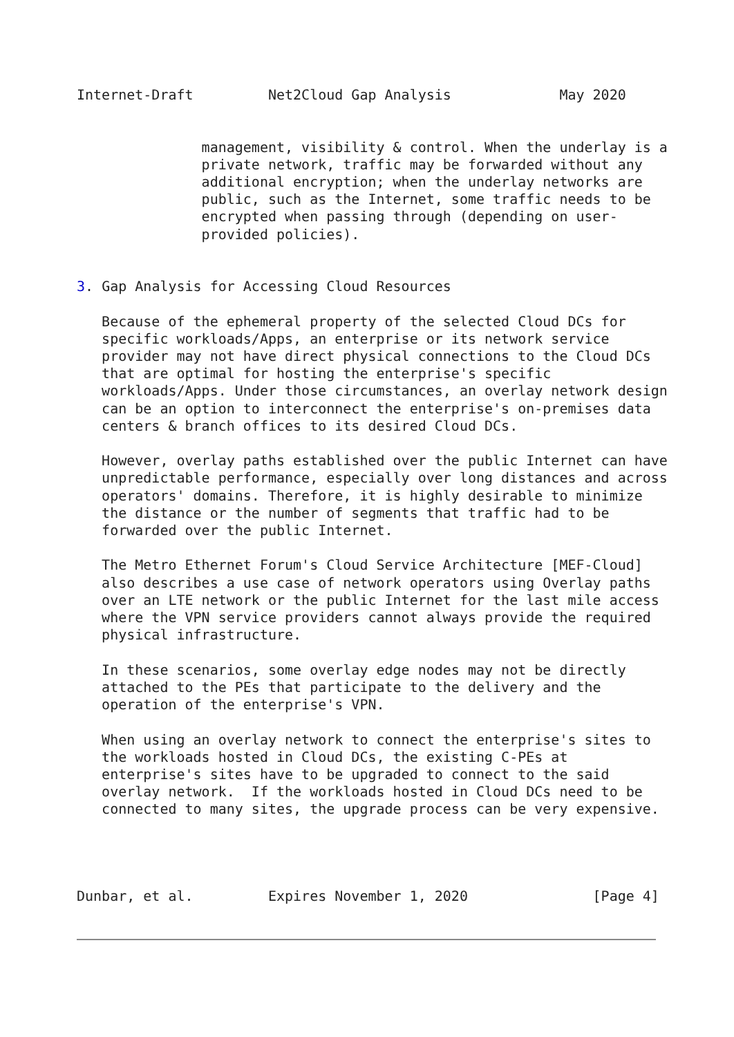Internet-Draft         Net2Cloud Gap Analysis             May 2020


               management, visibility & control. When the underlay is a
               private network, traffic may be forwarded without any
               additional encryption; when the underlay networks are
               public, such as the Internet, some traffic needs to be
               encrypted when passing through (depending on user-
               provided policies).


3. Gap Analysis for Accessing Cloud Resources

   Because of the ephemeral property of the selected Cloud DCs for
   specific workloads/Apps, an enterprise or its network service
   provider may not have direct physical connections to the Cloud DCs
   that are optimal for hosting the enterprise's specific
   workloads/Apps. Under those circumstances, an overlay network design
   can be an option to interconnect the enterprise's on-premises data
   centers & branch offices to its desired Cloud DCs.

   However, overlay paths established over the public Internet can have
   unpredictable performance, especially over long distances and across
   operators' domains. Therefore, it is highly desirable to minimize
   the distance or the number of segments that traffic had to be
   forwarded over the public Internet.

   The Metro Ethernet Forum's Cloud Service Architecture [MEF-Cloud]
   also describes a use case of network operators using Overlay paths
   over an LTE network or the public Internet for the last mile access
   where the VPN service providers cannot always provide the required
   physical infrastructure.

   In these scenarios, some overlay edge nodes may not be directly
   attached to the PEs that participate to the delivery and the
   operation of the enterprise's VPN.

   When using an overlay network to connect the enterprise's sites to
   the workloads hosted in Cloud DCs, the existing C-PEs at
   enterprise's sites have to be upgraded to connect to the said
   overlay network.  If the workloads hosted in Cloud DCs need to be
   connected to many sites, the upgrade process can be very expensive.




Dunbar, et al.         Expires November 1, 2020               [Page 4]